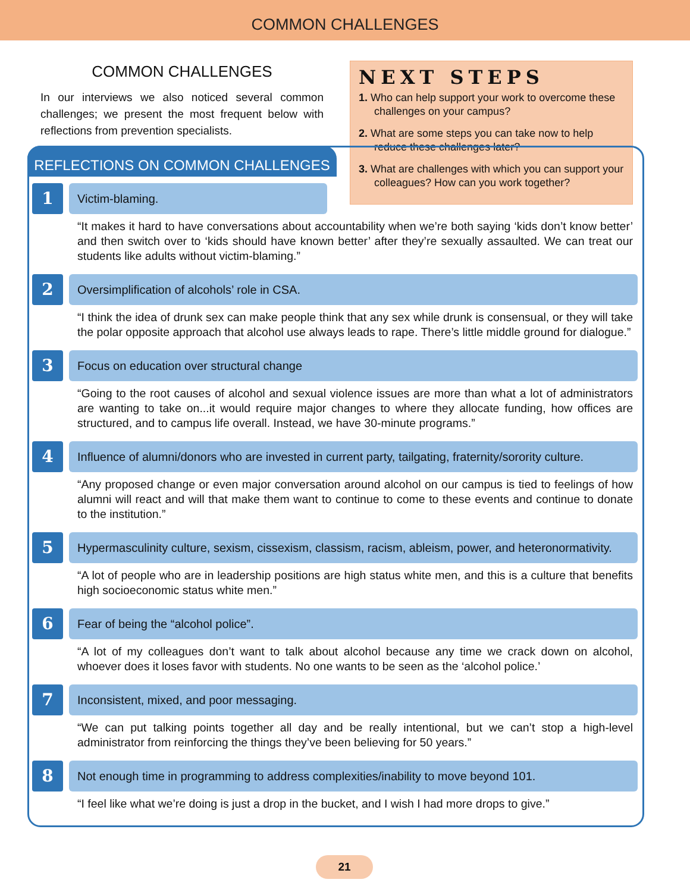COMMON CHALLENGES
COMMON CHALLENGES
In our interviews we also noticed several common challenges; we present the most frequent below with reflections from prevention specialists.
NEXT STEPS
1. Who can help support your work to overcome these challenges on your campus?
2. What are some steps you can take now to help reduce these challenges later?
3. What are challenges with which you can support your colleagues? How can you work together?
REFLECTIONS ON COMMON CHALLENGES
1
Victim-blaming.
“It makes it hard to have conversations about accountability when we’re both saying ‘kids don’t know better’ and then switch over to ‘kids should have known better’ after they’re sexually assaulted. We can treat our students like adults without victim-blaming.”
2
Oversimplification of alcohols’ role in CSA.
“I think the idea of drunk sex can make people think that any sex while drunk is consensual, or they will take the polar opposite approach that alcohol use always leads to rape. There’s little middle ground for dialogue.”
3
Focus on education over structural change
“Going to the root causes of alcohol and sexual violence issues are more than what a lot of adminis­trators are wanting to take on...it would require major changes to where they allocate funding, how offices are structured, and to campus life overall. Instead, we have 30-minute programs.”
4
Influence of alumni/donors who are invested in current party, tailgating, fraternity/sorority culture.
“Any proposed change or even major conversation around alcohol on our campus is tied to feelings of how alumni will react and will that make them want to continue to come to these events and continue to donate to the institution.”
5
Hypermasculinity culture, sexism, cissexism, classism, racism, ableism, power, and heteronormativity.
“A lot of people who are in leadership positions are high status white men, and this is a culture that benefits high socioeconomic status white men.”
6
Fear of being the “alcohol police”.
“A lot of my colleagues don’t want to talk about alcohol because any time we crack down on alcohol, whoever does it loses favor with students. No one wants to be seen as the ‘alcohol police.’
7
Inconsistent, mixed, and poor messaging.
“We can put talking points together all day and be really intentional, but we can’t stop a high-level administrator from reinforcing the things they’ve been believing for 50 years.”
8
Not enough time in programming to address complexities/inability to move beyond 101.
“I feel like what we’re doing is just a drop in the bucket, and I wish I had more drops to give.”
21